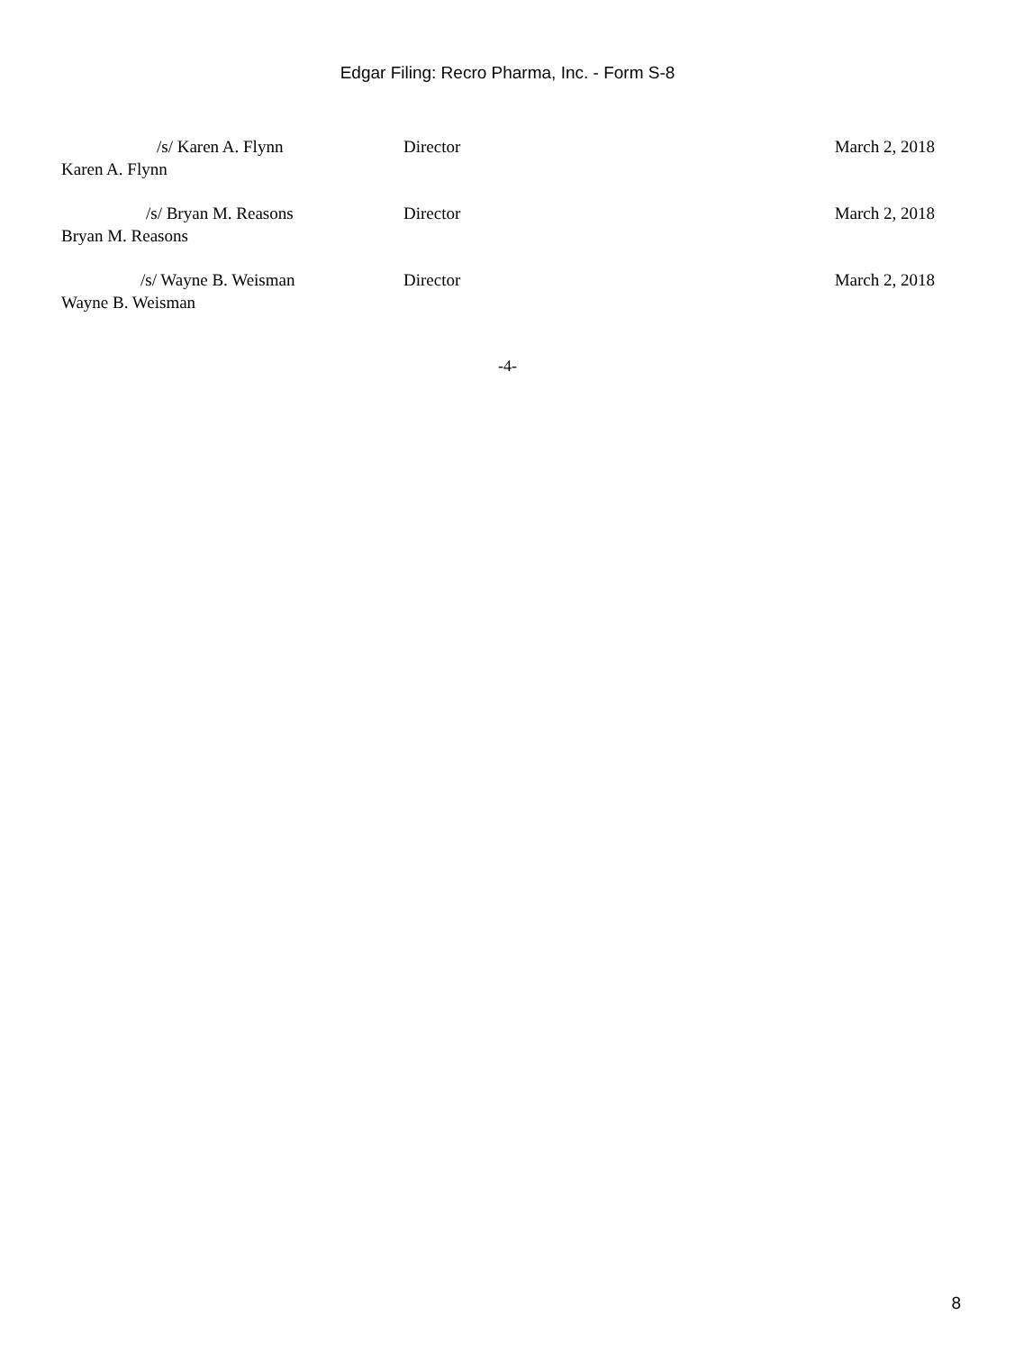Edgar Filing: Recro Pharma, Inc. - Form S-8
| /s/ Karen A. Flynn Karen A. Flynn | Director | March 2, 2018 |
| /s/ Bryan M. Reasons Bryan M. Reasons | Director | March 2, 2018 |
| /s/ Wayne B. Weisman Wayne B. Weisman | Director | March 2, 2018 |
-4-
8